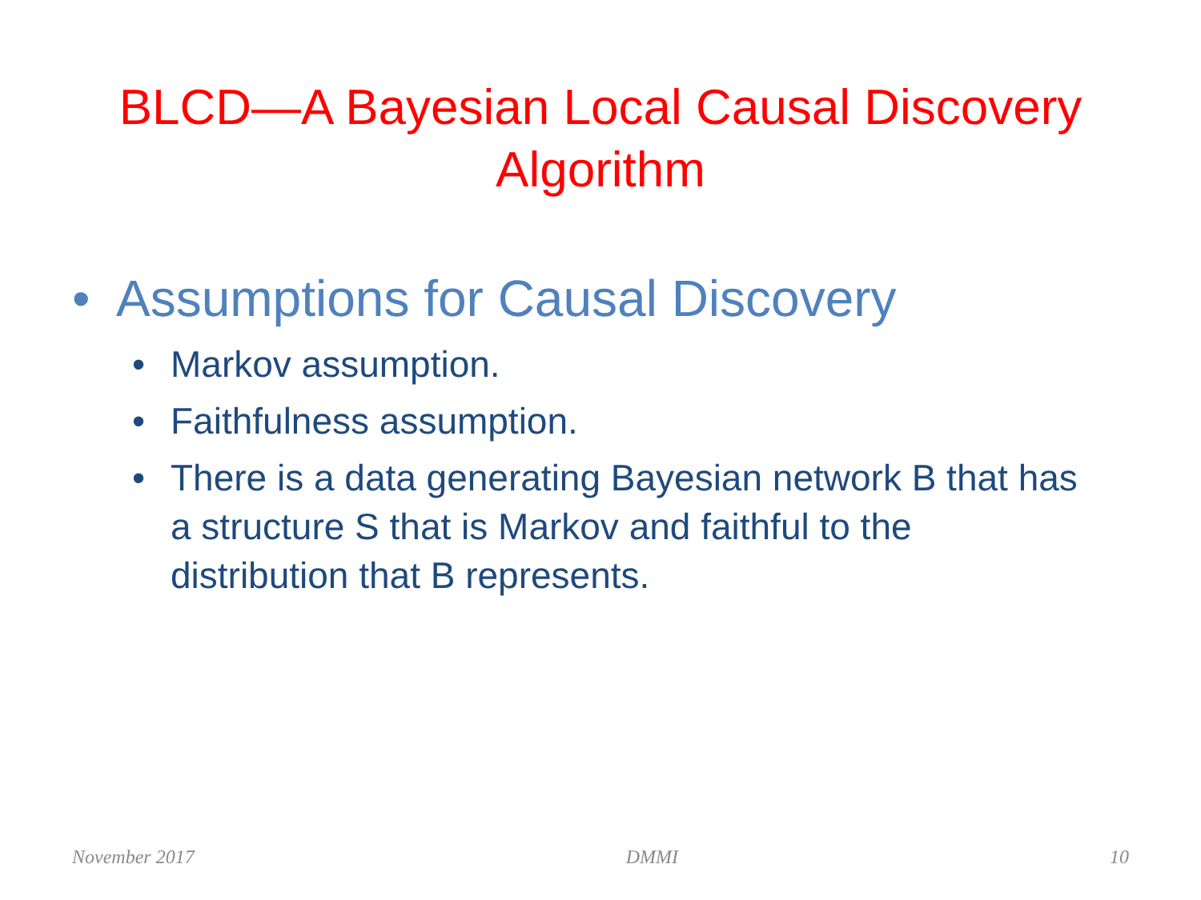BLCD—A Bayesian Local Causal Discovery
Algorithm
• Assumptions for Causal Discovery
• Markov assumption.
• Faithfulness assumption.
• There is a data generating Bayesian network B that has a structure S that is Markov and faithful to the distribution that B represents.
November 2017 DMMI 10